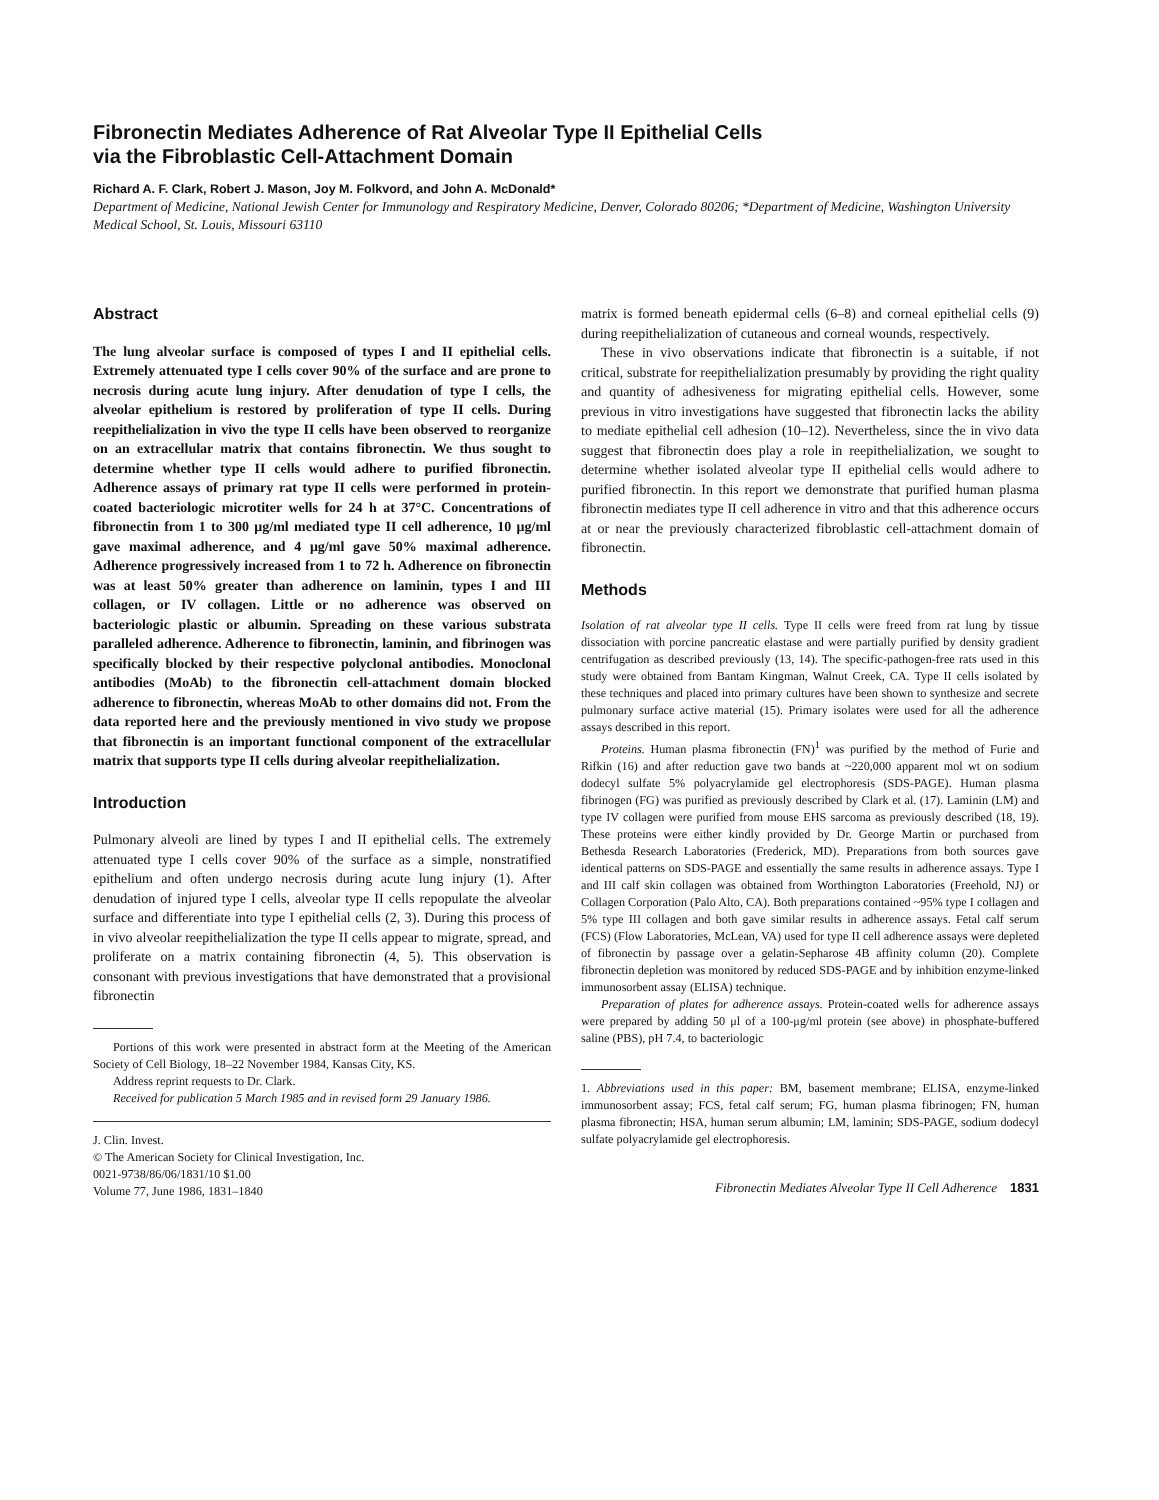Fibronectin Mediates Adherence of Rat Alveolar Type II Epithelial Cells
via the Fibroblastic Cell-Attachment Domain
Richard A. F. Clark, Robert J. Mason, Joy M. Folkvord, and John A. McDonald*
Department of Medicine, National Jewish Center for Immunology and Respiratory Medicine, Denver, Colorado 80206; *Department of Medicine, Washington University Medical School, St. Louis, Missouri 63110
Abstract
The lung alveolar surface is composed of types I and II epithelial cells. Extremely attenuated type I cells cover 90% of the surface and are prone to necrosis during acute lung injury. After denudation of type I cells, the alveolar epithelium is restored by proliferation of type II cells. During reepithelialization in vivo the type II cells have been observed to reorganize on an extracellular matrix that contains fibronectin. We thus sought to determine whether type II cells would adhere to purified fibronectin. Adherence assays of primary rat type II cells were performed in protein-coated bacteriologic microtiter wells for 24 h at 37°C. Concentrations of fibronectin from 1 to 300 μg/ml mediated type II cell adherence, 10 μg/ml gave maximal adherence, and 4 μg/ml gave 50% maximal adherence. Adherence progressively increased from 1 to 72 h. Adherence on fibronectin was at least 50% greater than adherence on laminin, types I and III collagen, or IV collagen. Little or no adherence was observed on bacteriologic plastic or albumin. Spreading on these various substrata paralleled adherence. Adherence to fibronectin, laminin, and fibrinogen was specifically blocked by their respective polyclonal antibodies. Monoclonal antibodies (MoAb) to the fibronectin cell-attachment domain blocked adherence to fibronectin, whereas MoAb to other domains did not. From the data reported here and the previously mentioned in vivo study we propose that fibronectin is an important functional component of the extracellular matrix that supports type II cells during alveolar reepithelialization.
Introduction
Pulmonary alveoli are lined by types I and II epithelial cells. The extremely attenuated type I cells cover 90% of the surface as a simple, nonstratified epithelium and often undergo necrosis during acute lung injury (1). After denudation of injured type I cells, alveolar type II cells repopulate the alveolar surface and differentiate into type I epithelial cells (2, 3). During this process of in vivo alveolar reepithelialization the type II cells appear to migrate, spread, and proliferate on a matrix containing fibronectin (4, 5). This observation is consonant with previous investigations that have demonstrated that a provisional fibronectin
Portions of this work were presented in abstract form at the Meeting of the American Society of Cell Biology, 18–22 November 1984, Kansas City, KS.
Address reprint requests to Dr. Clark.
Received for publication 5 March 1985 and in revised form 29 January 1986.
J. Clin. Invest.
© The American Society for Clinical Investigation, Inc.
0021-9738/86/06/1831/10 $1.00
Volume 77, June 1986, 1831–1840
matrix is formed beneath epidermal cells (6–8) and corneal epithelial cells (9) during reepithelialization of cutaneous and corneal wounds, respectively.
These in vivo observations indicate that fibronectin is a suitable, if not critical, substrate for reepithelialization presumably by providing the right quality and quantity of adhesiveness for migrating epithelial cells. However, some previous in vitro investigations have suggested that fibronectin lacks the ability to mediate epithelial cell adhesion (10–12). Nevertheless, since the in vivo data suggest that fibronectin does play a role in reepithelialization, we sought to determine whether isolated alveolar type II epithelial cells would adhere to purified fibronectin. In this report we demonstrate that purified human plasma fibronectin mediates type II cell adherence in vitro and that this adherence occurs at or near the previously characterized fibroblastic cell-attachment domain of fibronectin.
Methods
Isolation of rat alveolar type II cells. Type II cells were freed from rat lung by tissue dissociation with porcine pancreatic elastase and were partially purified by density gradient centrifugation as described previously (13, 14). The specific-pathogen-free rats used in this study were obtained from Bantam Kingman, Walnut Creek, CA. Type II cells isolated by these techniques and placed into primary cultures have been shown to synthesize and secrete pulmonary surface active material (15). Primary isolates were used for all the adherence assays described in this report.
Proteins. Human plasma fibronectin (FN)<sup>1</sup> was purified by the method of Furie and Rifkin (16) and after reduction gave two bands at ~220,000 apparent mol wt on sodium dodecyl sulfate 5% polyacrylamide gel electrophoresis (SDS-PAGE). Human plasma fibrinogen (FG) was purified as previously described by Clark et al. (17). Laminin (LM) and type IV collagen were purified from mouse EHS sarcoma as previously described (18, 19). These proteins were either kindly provided by Dr. George Martin or purchased from Bethesda Research Laboratories (Frederick, MD). Preparations from both sources gave identical patterns on SDS-PAGE and essentially the same results in adherence assays. Type I and III calf skin collagen was obtained from Worthington Laboratories (Freehold, NJ) or Collagen Corporation (Palo Alto, CA). Both preparations contained ~95% type I collagen and 5% type III collagen and both gave similar results in adherence assays. Fetal calf serum (FCS) (Flow Laboratories, McLean, VA) used for type II cell adherence assays were depleted of fibronectin by passage over a gelatin-Sepharose 4B affinity column (20). Complete fibronectin depletion was monitored by reduced SDS-PAGE and by inhibition enzyme-linked immunosorbent assay (ELISA) technique.
Preparation of plates for adherence assays. Protein-coated wells for adherence assays were prepared by adding 50 μl of a 100-μg/ml protein (see above) in phosphate-buffered saline (PBS), pH 7.4, to bacteriologic
1. Abbreviations used in this paper: BM, basement membrane; ELISA, enzyme-linked immunosorbent assay; FCS, fetal calf serum; FG, human plasma fibrinogen; FN, human plasma fibronectin; HSA, human serum albumin; LM, laminin; SDS-PAGE, sodium dodecyl sulfate polyacrylamide gel electrophoresis.
Fibronectin Mediates Alveolar Type II Cell Adherence 1831